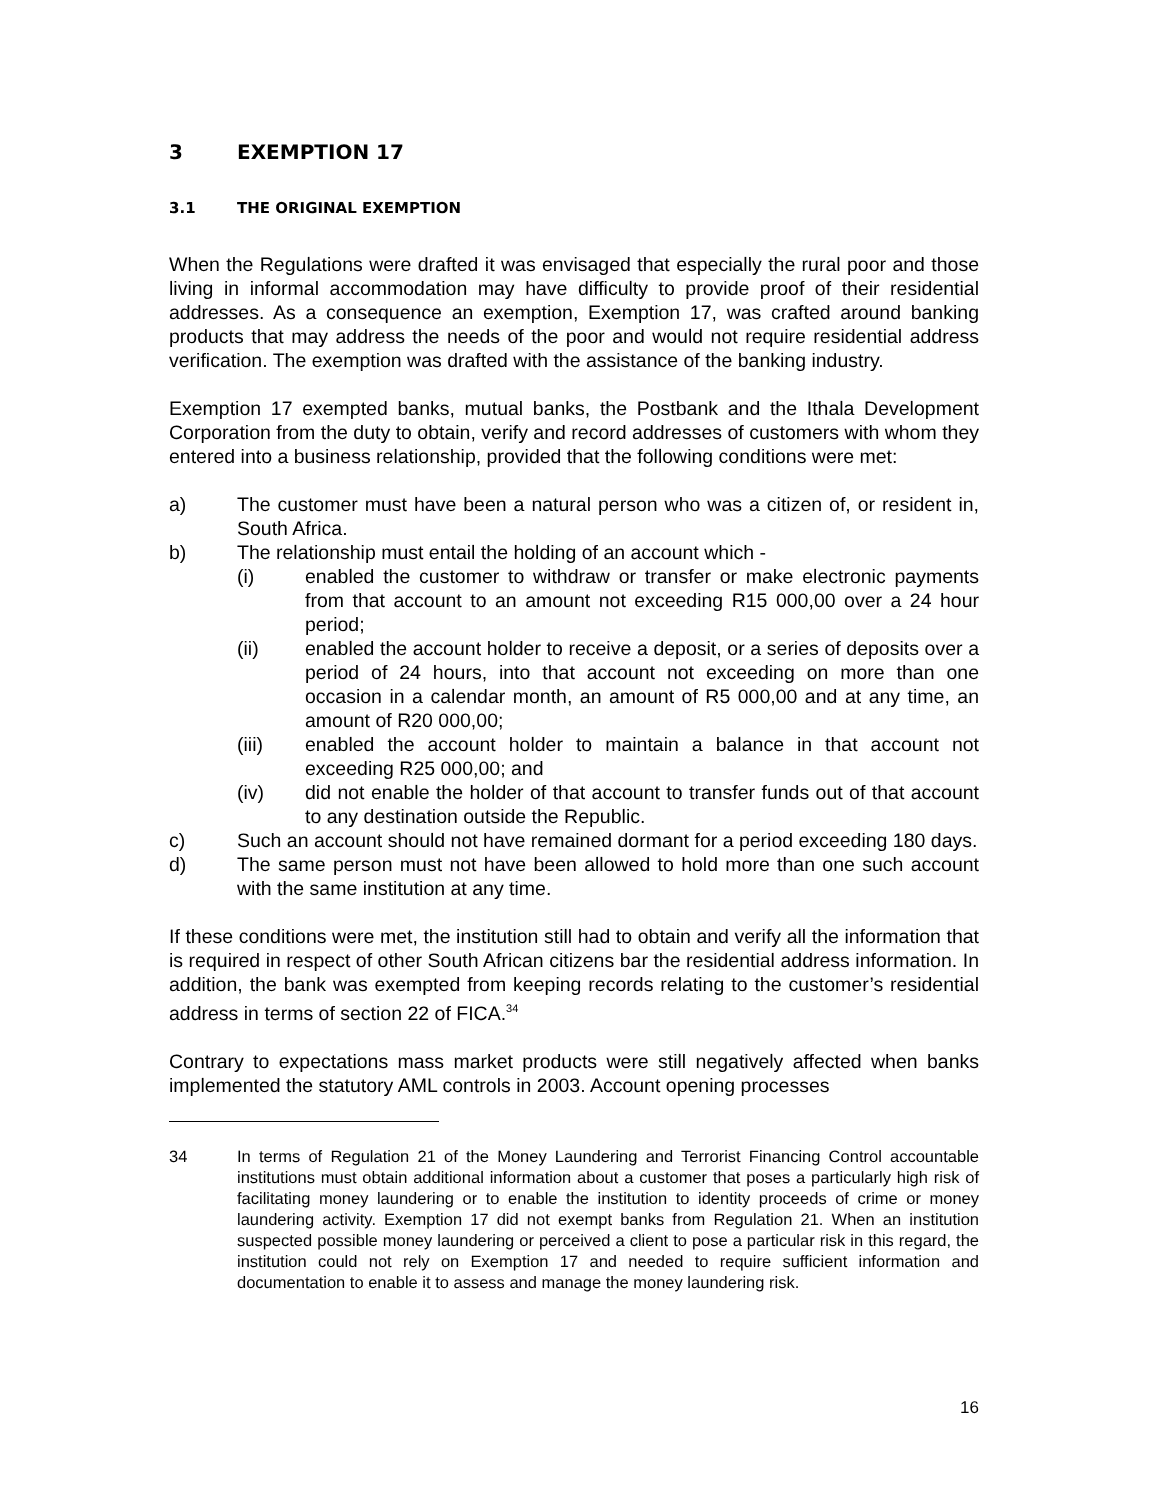3 EXEMPTION 17
3.1 THE ORIGINAL EXEMPTION
When the Regulations were drafted it was envisaged that especially the rural poor and those living in informal accommodation may have difficulty to provide proof of their residential addresses. As a consequence an exemption, Exemption 17, was crafted around banking products that may address the needs of the poor and would not require residential address verification. The exemption was drafted with the assistance of the banking industry.
Exemption 17 exempted banks, mutual banks, the Postbank and the Ithala Development Corporation from the duty to obtain, verify and record addresses of customers with whom they entered into a business relationship, provided that the following conditions were met:
a) The customer must have been a natural person who was a citizen of, or resident in, South Africa.
b) The relationship must entail the holding of an account which -
(i) enabled the customer to withdraw or transfer or make electronic payments from that account to an amount not exceeding R15 000,00 over a 24 hour period;
(ii) enabled the account holder to receive a deposit, or a series of deposits over a period of 24 hours, into that account not exceeding on more than one occasion in a calendar month, an amount of R5 000,00 and at any time, an amount of R20 000,00;
(iii) enabled the account holder to maintain a balance in that account not exceeding R25 000,00; and
(iv) did not enable the holder of that account to transfer funds out of that account to any destination outside the Republic.
c) Such an account should not have remained dormant for a period exceeding 180 days.
d) The same person must not have been allowed to hold more than one such account with the same institution at any time.
If these conditions were met, the institution still had to obtain and verify all the information that is required in respect of other South African citizens bar the residential address information. In addition, the bank was exempted from keeping records relating to the customer’s residential address in terms of section 22 of FICA.<sup>34</sup>
Contrary to expectations mass market products were still negatively affected when banks implemented the statutory AML controls in 2003. Account opening processes
34 In terms of Regulation 21 of the Money Laundering and Terrorist Financing Control accountable institutions must obtain additional information about a customer that poses a particularly high risk of facilitating money laundering or to enable the institution to identity proceeds of crime or money laundering activity. Exemption 17 did not exempt banks from Regulation 21. When an institution suspected possible money laundering or perceived a client to pose a particular risk in this regard, the institution could not rely on Exemption 17 and needed to require sufficient information and documentation to enable it to assess and manage the money laundering risk.
16